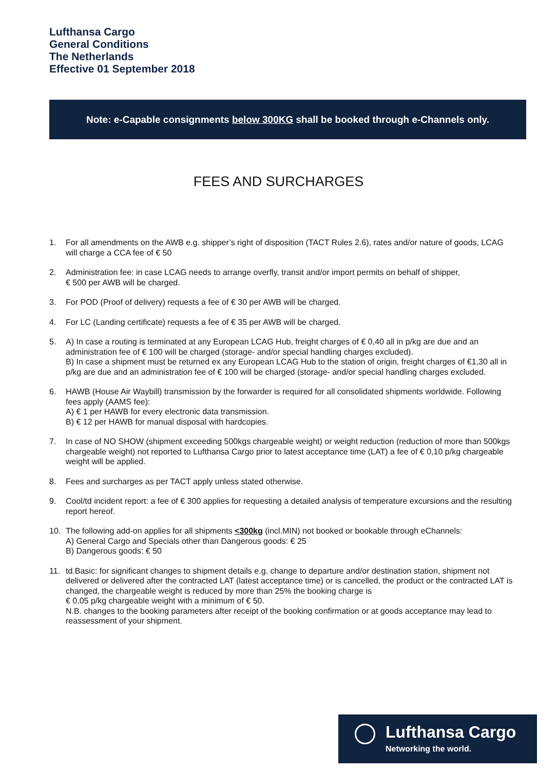Lufthansa Cargo
General Conditions
The Netherlands
Effective 01 September 2018
Note: e-Capable consignments below 300KG shall be booked through e-Channels only.
FEES AND SURCHARGES
1. For all amendments on the AWB e.g. shipper’s right of disposition (TACT Rules 2.6), rates and/or nature of goods, LCAG will charge a CCA fee of € 50
2. Administration fee: in case LCAG needs to arrange overfly, transit and/or import permits on behalf of shipper,
€ 500 per AWB will be charged.
3. For POD (Proof of delivery) requests a fee of € 30 per AWB will be charged.
4. For LC (Landing certificate) requests a fee of € 35 per AWB will be charged.
5. A) In case a routing is terminated at any European LCAG Hub, freight charges of € 0,40 all in p/kg are due and an administration fee of € 100 will be charged (storage- and/or special handling charges excluded).
B) In case a shipment must be returned ex any European LCAG Hub to the station of origin, freight charges of €1,30 all in p/kg are due and an administration fee of € 100 will be charged (storage- and/or special handling charges excluded.
6. HAWB (House Air Waybill) transmission by the forwarder is required for all consolidated shipments worldwide. Following fees apply (AAMS fee):
A) € 1 per HAWB for every electronic data transmission.
B) € 12 per HAWB for manual disposal with hardcopies.
7. In case of NO SHOW (shipment exceeding 500kgs chargeable weight) or weight reduction (reduction of more than 500kgs chargeable weight) not reported to Lufthansa Cargo prior to latest acceptance time (LAT) a fee of € 0,10 p/kg chargeable weight will be applied.
8. Fees and surcharges as per TACT apply unless stated otherwise.
9. Cool/td incident report: a fee of € 300 applies for requesting a detailed analysis of temperature excursions and the resulting report hereof.
10. The following add-on applies for all shipments <300kg (incl.MIN) not booked or bookable through eChannels:
A) General Cargo and Specials other than Dangerous goods: € 25
B) Dangerous goods: € 50
11. td.Basic: for significant changes to shipment details e.g. change to departure and/or destination station, shipment not delivered or delivered after the contracted LAT (latest acceptance time) or is cancelled, the product or the contracted LAT is changed, the chargeable weight is reduced by more than 25% the booking charge is
€ 0,05 p/kg chargeable weight with a minimum of € 50.
N.B. changes to the booking parameters after receipt of the booking confirmation or at goods acceptance may lead to reassessment of your shipment.
Lufthansa Cargo
Networking the world.